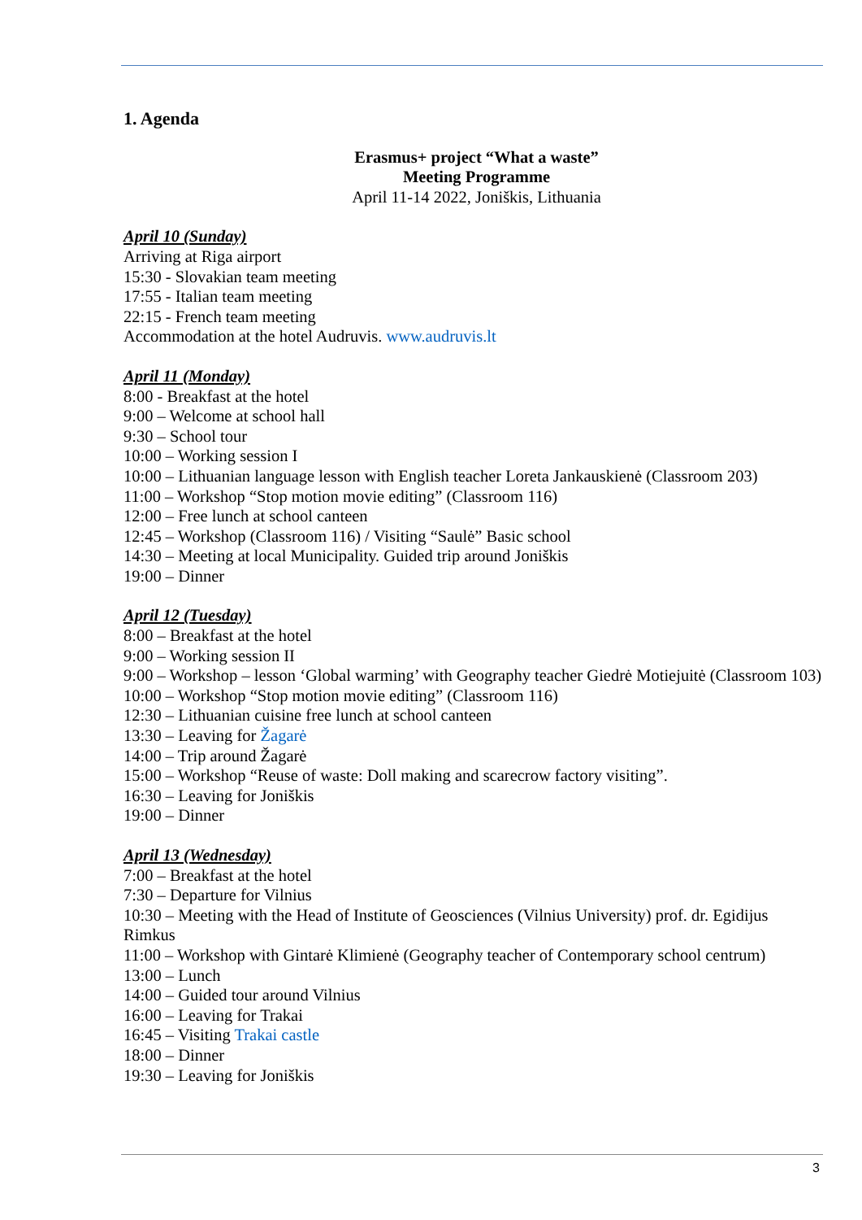1. Agenda
Erasmus+ project “What a waste”
Meeting Programme
April 11-14 2022, Joniškis, Lithuania
April 10 (Sunday)
Arriving at Riga airport
15:30 - Slovakian team meeting
17:55 - Italian team meeting
22:15 - French team meeting
Accommodation at the hotel Audruvis. www.audruvis.lt
April 11 (Monday)
8:00 - Breakfast at the hotel
9:00 – Welcome at school hall
9:30 – School tour
10:00 – Working session I
10:00 – Lithuanian language lesson with English teacher Loreta Jankauskienė (Classroom 203)
11:00 – Workshop “Stop motion movie editing” (Classroom 116)
12:00 – Free lunch at school canteen
12:45 – Workshop (Classroom 116) / Visiting “Saulė” Basic school
14:30 – Meeting at local Municipality. Guided trip around Joniškis
19:00 – Dinner
April 12 (Tuesday)
8:00 – Breakfast at the hotel
9:00 – Working session II
9:00 – Workshop – lesson ‘Global warming’ with Geography teacher Giedrė Motiejuitė (Classroom 103)
10:00 – Workshop “Stop motion movie editing” (Classroom 116)
12:30 – Lithuanian cuisine free lunch at school canteen
13:30 – Leaving for Žagarė
14:00 – Trip around Žagarė
15:00 – Workshop “Reuse of waste: Doll making and scarecrow factory visiting”.
16:30 – Leaving for Joniškis
19:00 – Dinner
April 13 (Wednesday)
7:00 – Breakfast at the hotel
7:30 – Departure for Vilnius
10:30 – Meeting with the Head of Institute of Geosciences (Vilnius University) prof. dr. Egidijus Rimkus
11:00 – Workshop with Gintarė Klimienė (Geography teacher of Contemporary school centrum)
13:00 – Lunch
14:00 – Guided tour around Vilnius
16:00 – Leaving for Trakai
16:45 – Visiting Trakai castle
18:00 – Dinner
19:30 – Leaving for Joniškis
3